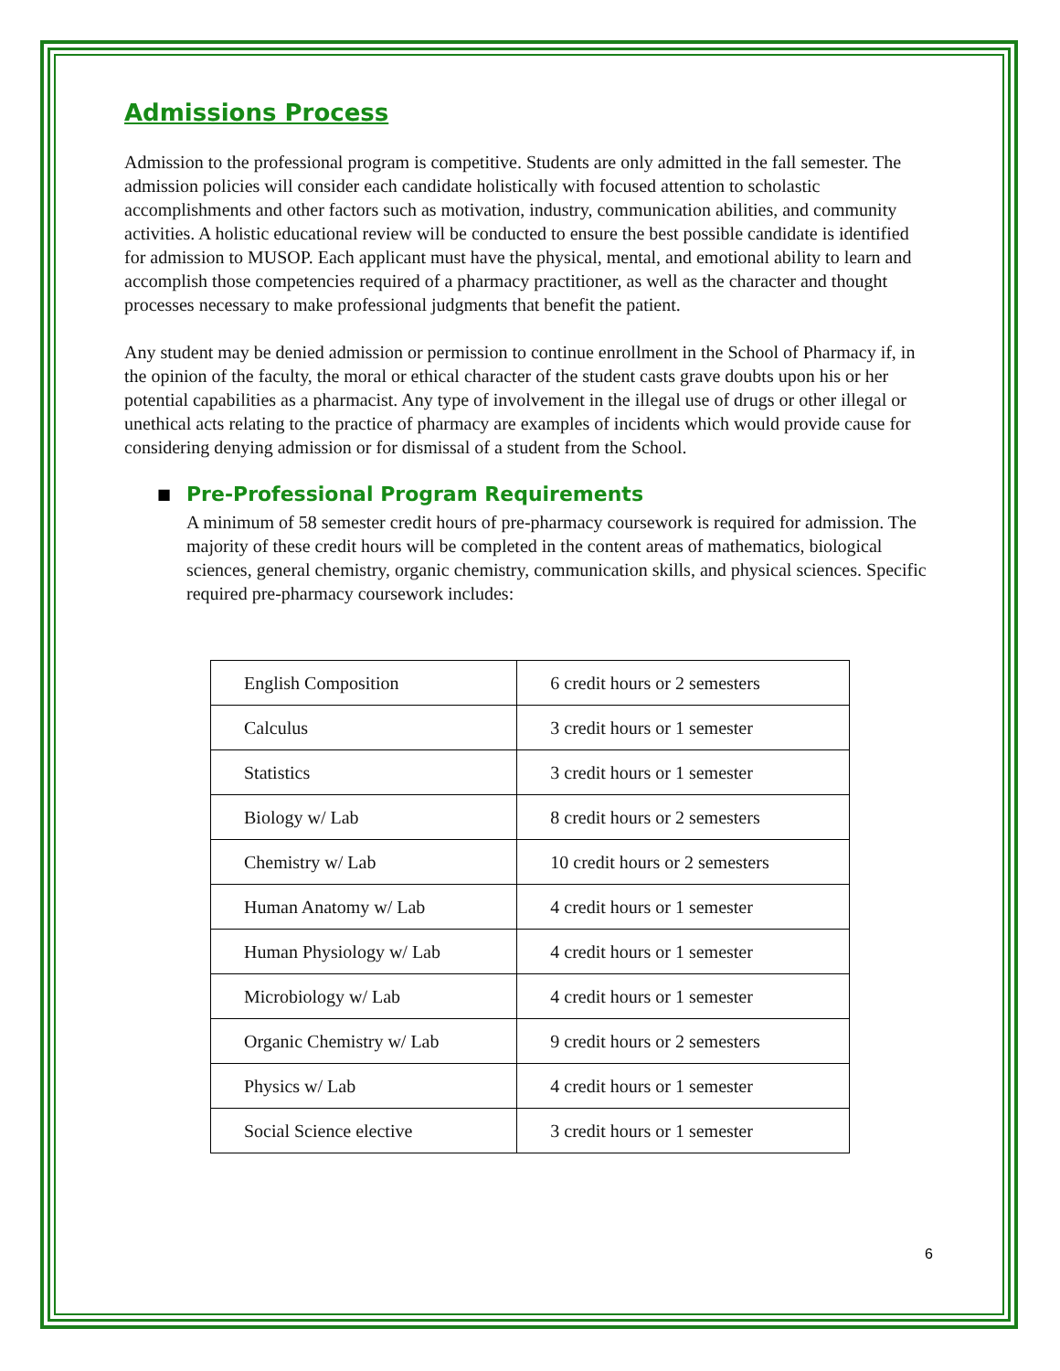Admissions Process
Admission to the professional program is competitive. Students are only admitted in the fall semester. The admission policies will consider each candidate holistically with focused attention to scholastic accomplishments and other factors such as motivation, industry, communication abilities, and community activities. A holistic educational review will be conducted to ensure the best possible candidate is identified for admission to MUSOP. Each applicant must have the physical, mental, and emotional ability to learn and accomplish those competencies required of a pharmacy practitioner, as well as the character and thought processes necessary to make professional judgments that benefit the patient.
Any student may be denied admission or permission to continue enrollment in the School of Pharmacy if, in the opinion of the faculty, the moral or ethical character of the student casts grave doubts upon his or her potential capabilities as a pharmacist. Any type of involvement in the illegal use of drugs or other illegal or unethical acts relating to the practice of pharmacy are examples of incidents which would provide cause for considering denying admission or for dismissal of a student from the School.
■ Pre-Professional Program Requirements
A minimum of 58 semester credit hours of pre-pharmacy coursework is required for admission. The majority of these credit hours will be completed in the content areas of mathematics, biological sciences, general chemistry, organic chemistry, communication skills, and physical sciences. Specific required pre-pharmacy coursework includes:
| English Composition | 6 credit hours or 2 semesters |
| Calculus | 3 credit hours or 1 semester |
| Statistics | 3 credit hours or 1 semester |
| Biology w/ Lab | 8 credit hours or 2 semesters |
| Chemistry w/ Lab | 10 credit hours or 2 semesters |
| Human Anatomy w/ Lab | 4 credit hours or 1 semester |
| Human Physiology w/ Lab | 4 credit hours or 1 semester |
| Microbiology w/ Lab | 4 credit hours or 1 semester |
| Organic Chemistry w/ Lab | 9 credit hours or 2 semesters |
| Physics w/ Lab | 4 credit hours or 1 semester |
| Social Science elective | 3 credit hours or 1 semester |
6